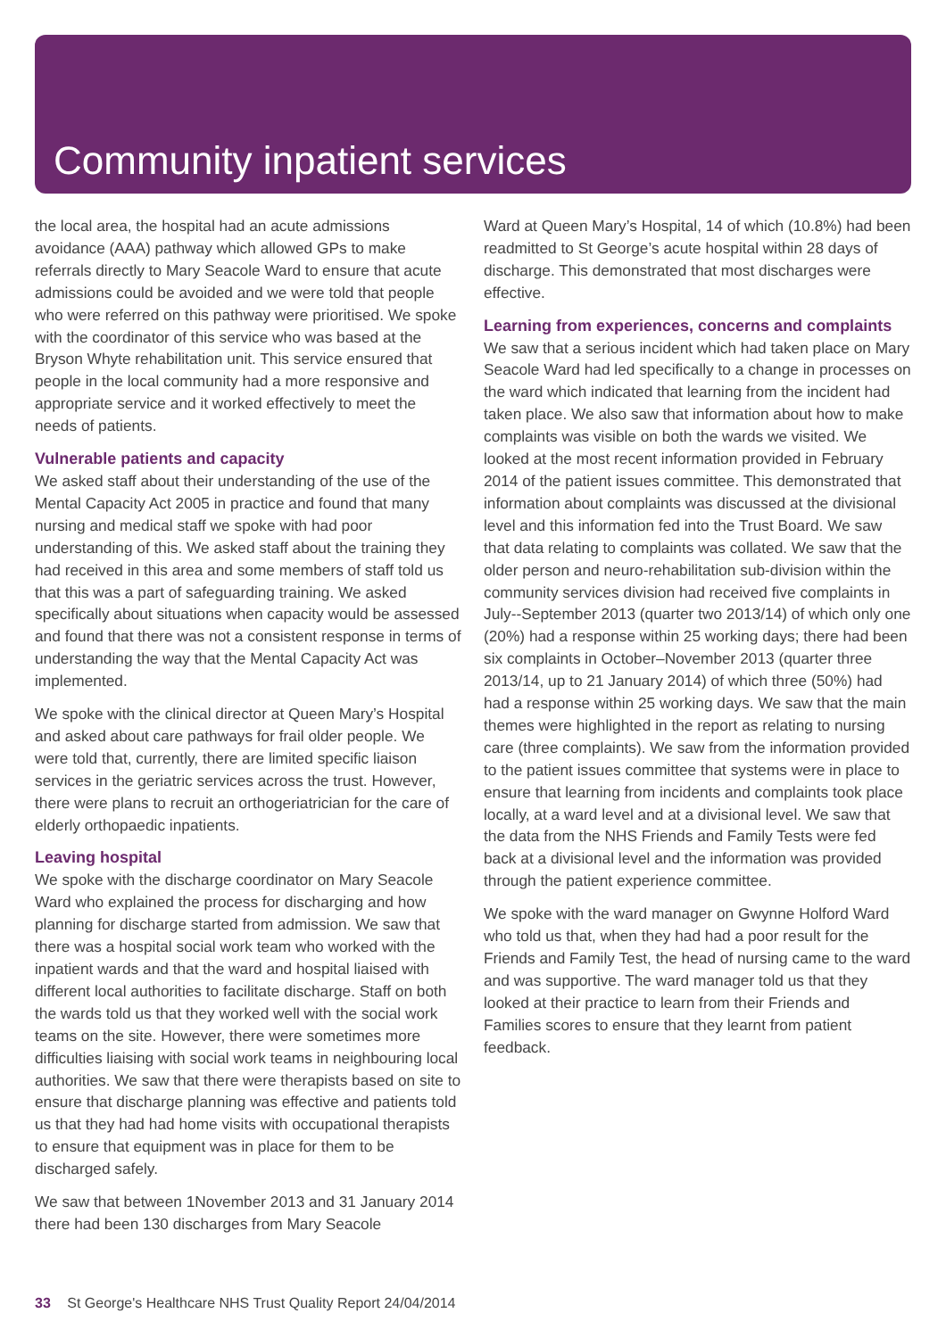Community inpatient services
the local area, the hospital had an acute admissions avoidance (AAA) pathway which allowed GPs to make referrals directly to Mary Seacole Ward to ensure that acute admissions could be avoided and we were told that people who were referred on this pathway were prioritised. We spoke with the coordinator of this service who was based at the Bryson Whyte rehabilitation unit. This service ensured that people in the local community had a more responsive and appropriate service and it worked effectively to meet the needs of patients.
Vulnerable patients and capacity
We asked staff about their understanding of the use of the Mental Capacity Act 2005 in practice and found that many nursing and medical staff we spoke with had poor understanding of this. We asked staff about the training they had received in this area and some members of staff told us that this was a part of safeguarding training. We asked specifically about situations when capacity would be assessed and found that there was not a consistent response in terms of understanding the way that the Mental Capacity Act was implemented.
We spoke with the clinical director at Queen Mary’s Hospital and asked about care pathways for frail older people. We were told that, currently, there are limited specific liaison services in the geriatric services across the trust. However, there were plans to recruit an orthogeriatrician for the care of elderly orthopaedic inpatients.
Leaving hospital
We spoke with the discharge coordinator on Mary Seacole Ward who explained the process for discharging and how planning for discharge started from admission. We saw that there was a hospital social work team who worked with the inpatient wards and that the ward and hospital liaised with different local authorities to facilitate discharge. Staff on both the wards told us that they worked well with the social work teams on the site. However, there were sometimes more difficulties liaising with social work teams in neighbouring local authorities. We saw that there were therapists based on site to ensure that discharge planning was effective and patients told us that they had had home visits with occupational therapists to ensure that equipment was in place for them to be discharged safely.
We saw that between 1November 2013 and 31 January 2014 there had been 130 discharges from Mary Seacole
Ward at Queen Mary’s Hospital, 14 of which (10.8%) had been readmitted to St George’s acute hospital within 28 days of discharge. This demonstrated that most discharges were effective.
Learning from experiences, concerns and complaints
We saw that a serious incident which had taken place on Mary Seacole Ward had led specifically to a change in processes on the ward which indicated that learning from the incident had taken place. We also saw that information about how to make complaints was visible on both the wards we visited. We looked at the most recent information provided in February 2014 of the patient issues committee. This demonstrated that information about complaints was discussed at the divisional level and this information fed into the Trust Board. We saw that data relating to complaints was collated. We saw that the older person and neuro-rehabilitation sub-division within the community services division had received five complaints in July--September 2013 (quarter two 2013/14) of which only one (20%) had a response within 25 working days; there had been six complaints in October–November 2013 (quarter three 2013/14, up to 21 January 2014) of which three (50%) had had a response within 25 working days. We saw that the main themes were highlighted in the report as relating to nursing care (three complaints). We saw from the information provided to the patient issues committee that systems were in place to ensure that learning from incidents and complaints took place locally, at a ward level and at a divisional level. We saw that the data from the NHS Friends and Family Tests were fed back at a divisional level and the information was provided through the patient experience committee.
We spoke with the ward manager on Gwynne Holford Ward who told us that, when they had had a poor result for the Friends and Family Test, the head of nursing came to the ward and was supportive. The ward manager told us that they looked at their practice to learn from their Friends and Families scores to ensure that they learnt from patient feedback.
33 St George's Healthcare NHS Trust Quality Report 24/04/2014